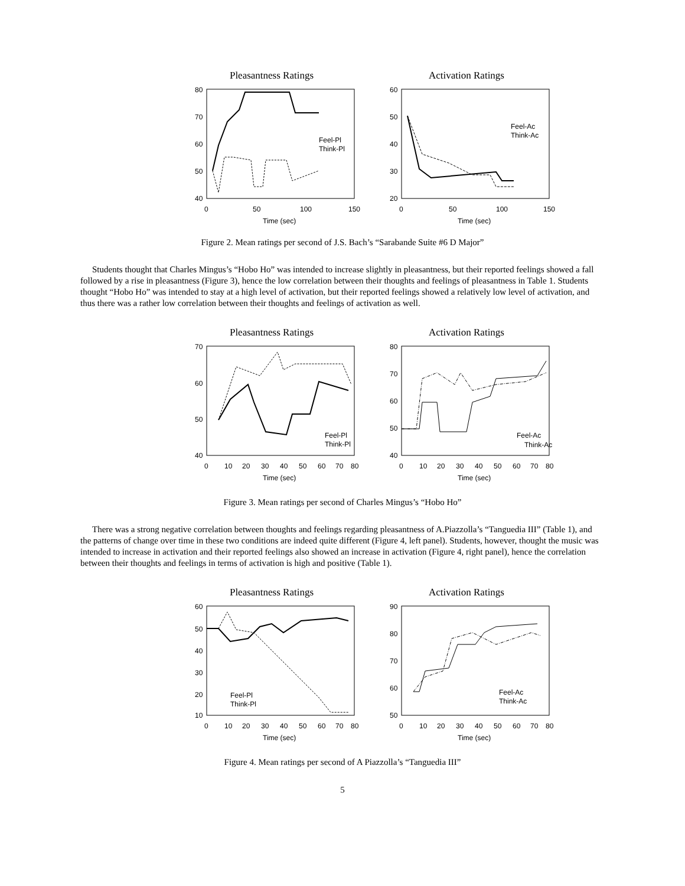Pleasantness Ratings
80
70
60
50
40
0
50
100
150
Time (sec)
Feel-Pl
Think-Pl
Activation Ratings
60
50
40
30
20
0
50
100
150
Time (sec)
Feel-Ac
Think-Ac
Figure 2. Mean ratings per second of J.S. Bach’s “Sarabande Suite #6 D Major”
Students thought that Charles Mingus’s “Hobo Ho” was intended to increase slightly in pleasantness, but their reported feelings showed a fall followed by a rise in pleasantness (Figure 3), hence the low correlation between their thoughts and feelings of pleasantness in Table 1. Students thought “Hobo Ho” was intended to stay at a high level of activation, but their reported feelings showed a relatively low level of activation, and thus there was a rather low correlation between their thoughts and feelings of activation as well.
Pleasantness Ratings
70
60
50
40
0
10
20
30
40
50
60
70
80
Time (sec)
Feel-Pl
Think-Pl
Activation Ratings
80
70
60
50
40
0
10
20
30
40
50
60
70
80
Time (sec)
Feel-Ac
Think-Ac
Figure 3. Mean ratings per second of Charles Mingus’s “Hobo Ho”
There was a strong negative correlation between thoughts and feelings regarding pleasantness of A.Piazzolla’s “Tanguedia III” (Table 1), and the patterns of change over time in these two conditions are indeed quite different (Figure 4, left panel). Students, however, thought the music was intended to increase in activation and their reported feelings also showed an increase in activation (Figure 4, right panel), hence the correlation between their thoughts and feelings in terms of activation is high and positive (Table 1).
Pleasantness Ratings
60
50
40
30
20
10
0
10
20
30
40
50
60
70
80
Time (sec)
Feel-Pl
Think-Pl
Activation Ratings
90
80
70
60
50
0
10
20
30
40
50
60
70
80
Time (sec)
Feel-Ac
Think-Ac
Figure 4. Mean ratings per second of A Piazzolla’s “Tanguedia III”
5